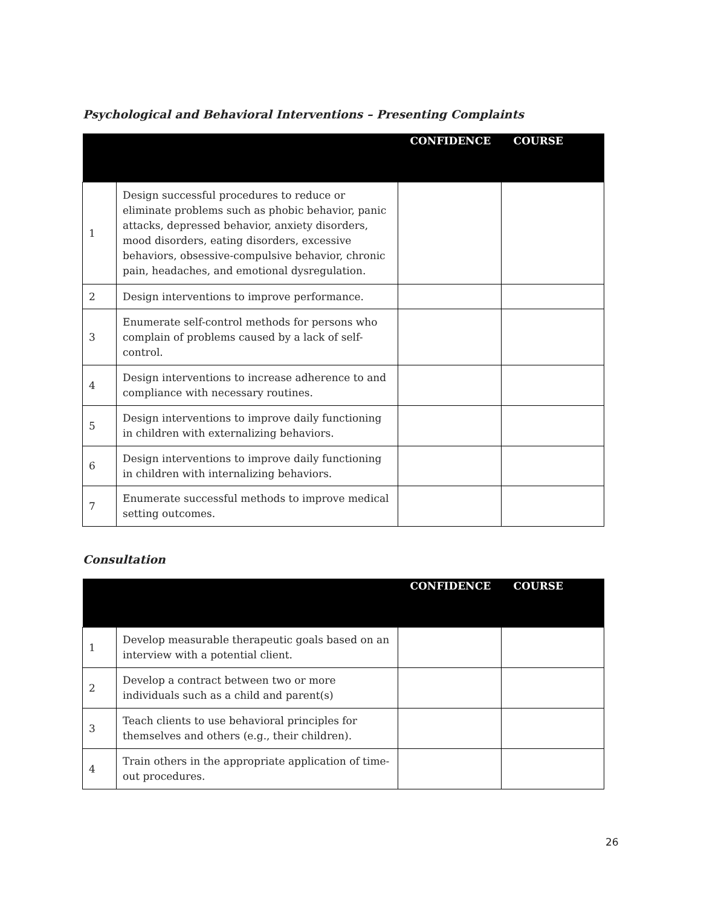Psychological and Behavioral Interventions – Presenting Complaints
| | | CONFIDENCE | COURSE |
| --- | --- | --- | --- |
| 1 | Design successful procedures to reduce or eliminate problems such as phobic behavior, panic attacks, depressed behavior, anxiety disorders, mood disorders, eating disorders, excessive behaviors, obsessive-compulsive behavior, chronic pain, headaches, and emotional dysregulation. | | |
| 2 | Design interventions to improve performance. | | |
| 3 | Enumerate self-control methods for persons who complain of problems caused by a lack of self-control. | | |
| 4 | Design interventions to increase adherence to and compliance with necessary routines. | | |
| 5 | Design interventions to improve daily functioning in children with externalizing behaviors. | | |
| 6 | Design interventions to improve daily functioning in children with internalizing behaviors. | | |
| 7 | Enumerate successful methods to improve medical setting outcomes. | | |
Consultation
| | | CONFIDENCE | COURSE |
| --- | --- | --- | --- |
| 1 | Develop measurable therapeutic goals based on an interview with a potential client. | | |
| 2 | Develop a contract between two or more individuals such as a child and parent(s) | | |
| 3 | Teach clients to use behavioral principles for themselves and others (e.g., their children). | | |
| 4 | Train others in the appropriate application of time-out procedures. | | |
26